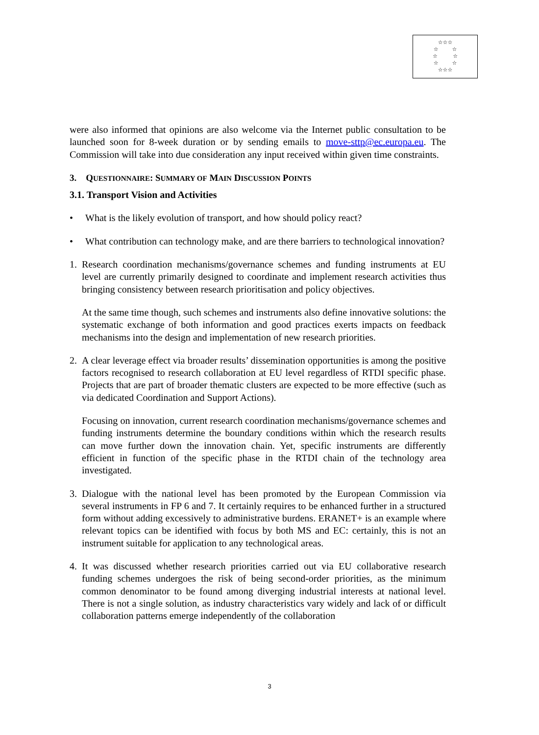☆☆☆
☆ ☆
☆ ☆
☆ ☆
☆☆☆
were also informed that opinions are also welcome via the Internet public consultation to be launched soon for 8-week duration or by sending emails to move-sttp@ec.europa.eu. The Commission will take into due consideration any input received within given time constraints.
3. QUESTIONNAIRE: SUMMARY OF MAIN DISCUSSION POINTS
3.1. Transport Vision and Activities
• What is the likely evolution of transport, and how should policy react?
• What contribution can technology make, and are there barriers to technological innovation?
1. Research coordination mechanisms/governance schemes and funding instruments at EU level are currently primarily designed to coordinate and implement research activities thus bringing consistency between research prioritisation and policy objectives.
At the same time though, such schemes and instruments also define innovative solutions: the systematic exchange of both information and good practices exerts impacts on feedback mechanisms into the design and implementation of new research priorities.
2. A clear leverage effect via broader results’ dissemination opportunities is among the positive factors recognised to research collaboration at EU level regardless of RTDI specific phase. Projects that are part of broader thematic clusters are expected to be more effective (such as via dedicated Coordination and Support Actions).
Focusing on innovation, current research coordination mechanisms/governance schemes and funding instruments determine the boundary conditions within which the research results can move further down the innovation chain. Yet, specific instruments are differently efficient in function of the specific phase in the RTDI chain of the technology area investigated.
3. Dialogue with the national level has been promoted by the European Commission via several instruments in FP 6 and 7. It certainly requires to be enhanced further in a structured form without adding excessively to administrative burdens. ERANET+ is an example where relevant topics can be identified with focus by both MS and EC: certainly, this is not an instrument suitable for application to any technological areas.
4. It was discussed whether research priorities carried out via EU collaborative research funding schemes undergoes the risk of being second-order priorities, as the minimum common denominator to be found among diverging industrial interests at national level. There is not a single solution, as industry characteristics vary widely and lack of or difficult collaboration patterns emerge independently of the collaboration
3